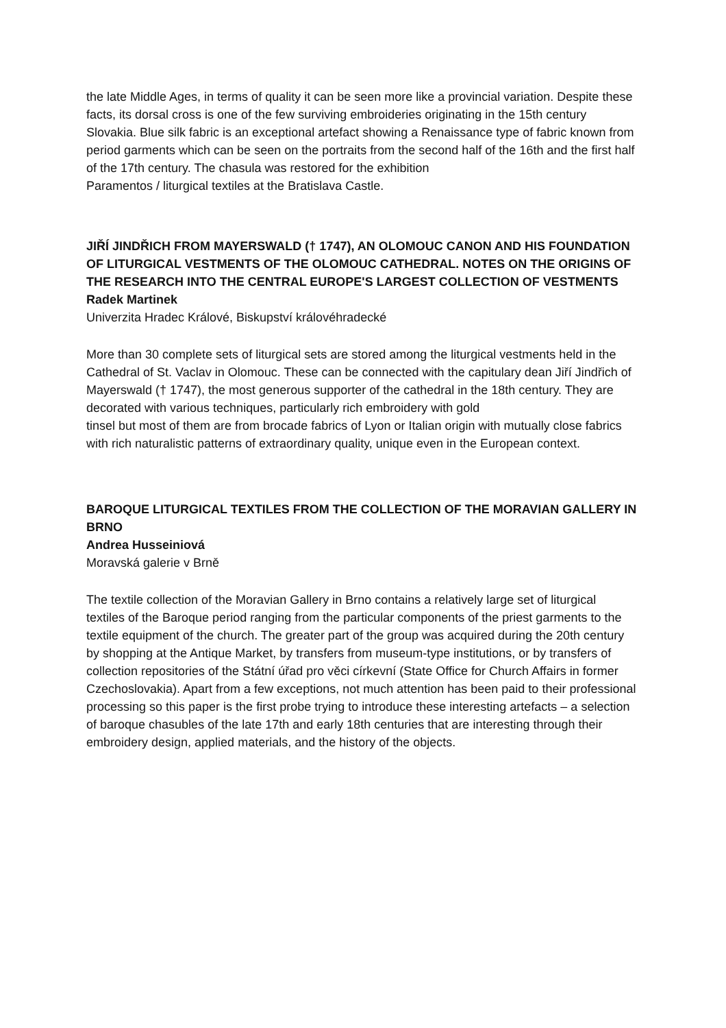the late Middle Ages, in terms of quality it can be seen more like a provincial variation. Despite these facts, its dorsal cross is one of the few surviving embroideries originating in the 15th century Slovakia. Blue silk fabric is an exceptional artefact showing a Renaissance type of fabric known from period garments which can be seen on the portraits from the second half of the 16th and the first half of the 17th century. The chasula was restored for the exhibition
Paramentos / liturgical textiles at the Bratislava Castle.
JIŘÍ JINDŘICH FROM MAYERSWALD († 1747), AN OLOMOUC CANON AND HIS FOUNDATION OF LITURGICAL VESTMENTS OF THE OLOMOUC CATHEDRAL. NOTES ON THE ORIGINS OF THE RESEARCH INTO THE CENTRAL EUROPE'S LARGEST COLLECTION OF VESTMENTS
Radek Martinek
Univerzita Hradec Králové, Biskupství královéhradecké
More than 30 complete sets of liturgical sets are stored among the liturgical vestments held in the Cathedral of St. Vaclav in Olomouc. These can be connected with the capitulary dean Jiří Jindřich of Mayerswald († 1747), the most generous supporter of the cathedral in the 18th century. They are decorated with various techniques, particularly rich embroidery with gold
tinsel but most of them are from brocade fabrics of Lyon or Italian origin with mutually close fabrics with rich naturalistic patterns of extraordinary quality, unique even in the European context.
BAROQUE LITURGICAL TEXTILES FROM THE COLLECTION OF THE MORAVIAN GALLERY IN BRNO
Andrea Husseiniová
Moravská galerie v Brně
The textile collection of the Moravian Gallery in Brno contains a relatively large set of liturgical textiles of the Baroque period ranging from the particular components of the priest garments to the textile equipment of the church. The greater part of the group was acquired during the 20th century by shopping at the Antique Market, by transfers from museum-type institutions, or by transfers of collection repositories of the Státní úřad pro věci církevní (State Office for Church Affairs in former Czechoslovakia). Apart from a few exceptions, not much attention has been paid to their professional processing so this paper is the first probe trying to introduce these interesting artefacts – a selection of baroque chasubles of the late 17th and early 18th centuries that are interesting through their embroidery design, applied materials, and the history of the objects.